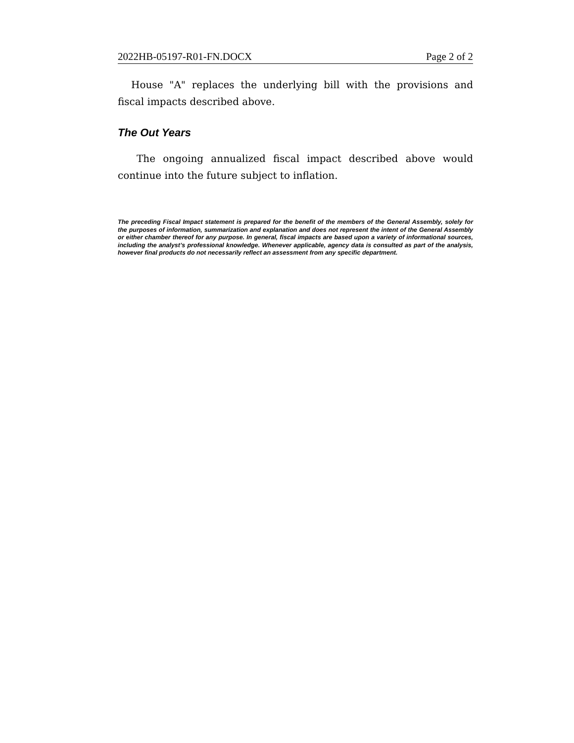2022HB-05197-R01-FN.DOCX Page 2 of 2
House "A" replaces the underlying bill with the provisions and fiscal impacts described above.
The Out Years
The ongoing annualized fiscal impact described above would continue into the future subject to inflation.
The preceding Fiscal Impact statement is prepared for the benefit of the members of the General Assembly, solely for the purposes of information, summarization and explanation and does not represent the intent of the General Assembly or either chamber thereof for any purpose. In general, fiscal impacts are based upon a variety of informational sources, including the analyst’s professional knowledge. Whenever applicable, agency data is consulted as part of the analysis, however final products do not necessarily reflect an assessment from any specific department.